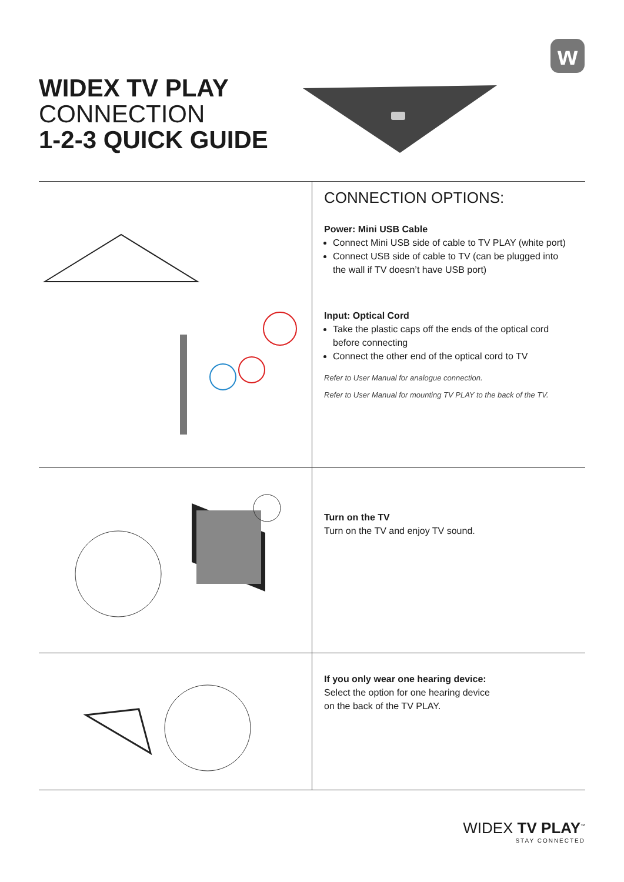w
WIDEX TV PLAY
CONNECTION
1-2-3 QUICK GUIDE
CONNECTION OPTIONS:
Power: Mini USB Cable
Connect Mini USB side of cable to TV PLAY (white port)
Connect USB side of cable to TV (can be plugged into the wall if TV doesn’t have USB port)
Input: Optical Cord
Take the plastic caps off the ends of the optical cord before connecting
Connect the other end of the optical cord to TV
Refer to User Manual for analogue connection.
Refer to User Manual for mounting TV PLAY to the back of the TV.
Turn on the TV
Turn on the TV and enjoy TV sound.
If you only wear one hearing device:
Select the option for one hearing device
on the back of the TV PLAY.
WIDEX TV PLAY<sup>™</sup>
STAY CONNECTED